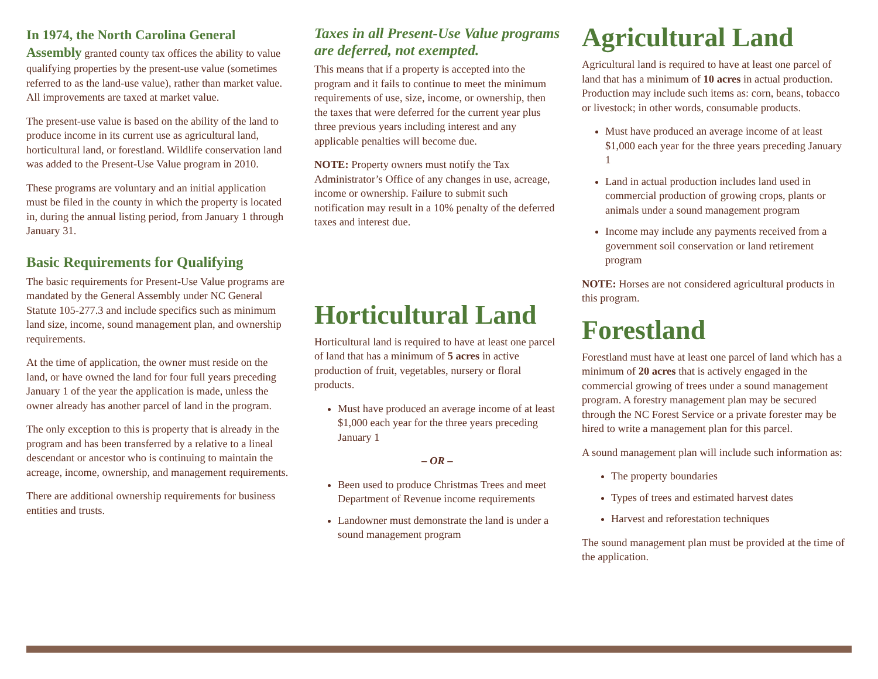In 1974, the North Carolina General Assembly granted county tax offices the ability to value qualifying properties by the present-use value (sometimes referred to as the land-use value), rather than market value. All improvements are taxed at market value.
The present-use value is based on the ability of the land to produce income in its current use as agricultural land, horticultural land, or forestland. Wildlife conservation land was added to the Present-Use Value program in 2010.
These programs are voluntary and an initial application must be filed in the county in which the property is located in, during the annual listing period, from January 1 through January 31.
Basic Requirements for Qualifying
The basic requirements for Present-Use Value programs are mandated by the General Assembly under NC General Statute 105-277.3 and include specifics such as minimum land size, income, sound management plan, and ownership requirements.
At the time of application, the owner must reside on the land, or have owned the land for four full years preceding January 1 of the year the application is made, unless the owner already has another parcel of land in the program.
The only exception to this is property that is already in the program and has been transferred by a relative to a lineal descendant or ancestor who is continuing to maintain the acreage, income, ownership, and management requirements.
There are additional ownership requirements for business entities and trusts.
Taxes in all Present-Use Value programs are deferred, not exempted.
This means that if a property is accepted into the program and it fails to continue to meet the minimum requirements of use, size, income, or ownership, then the taxes that were deferred for the current year plus three previous years including interest and any applicable penalties will become due.
NOTE: Property owners must notify the Tax Administrator’s Office of any changes in use, acreage, income or ownership. Failure to submit such notification may result in a 10% penalty of the deferred taxes and interest due.
Horticultural Land
Horticultural land is required to have at least one parcel of land that has a minimum of 5 acres in active production of fruit, vegetables, nursery or floral products.
Must have produced an average income of at least $1,000 each year for the three years preceding January 1
– OR –
Been used to produce Christmas Trees and meet Department of Revenue income requirements
Landowner must demonstrate the land is under a sound management program
Agricultural Land
Agricultural land is required to have at least one parcel of land that has a minimum of 10 acres in actual production. Production may include such items as: corn, beans, tobacco or livestock; in other words, consumable products.
Must have produced an average income of at least $1,000 each year for the three years preceding January 1
Land in actual production includes land used in commercial production of growing crops, plants or animals under a sound management program
Income may include any payments received from a government soil conservation or land retirement program
NOTE: Horses are not considered agricultural products in this program.
Forestland
Forestland must have at least one parcel of land which has a minimum of 20 acres that is actively engaged in the commercial growing of trees under a sound management program. A forestry management plan may be secured through the NC Forest Service or a private forester may be hired to write a management plan for this parcel.
A sound management plan will include such information as:
The property boundaries
Types of trees and estimated harvest dates
Harvest and reforestation techniques
The sound management plan must be provided at the time of the application.